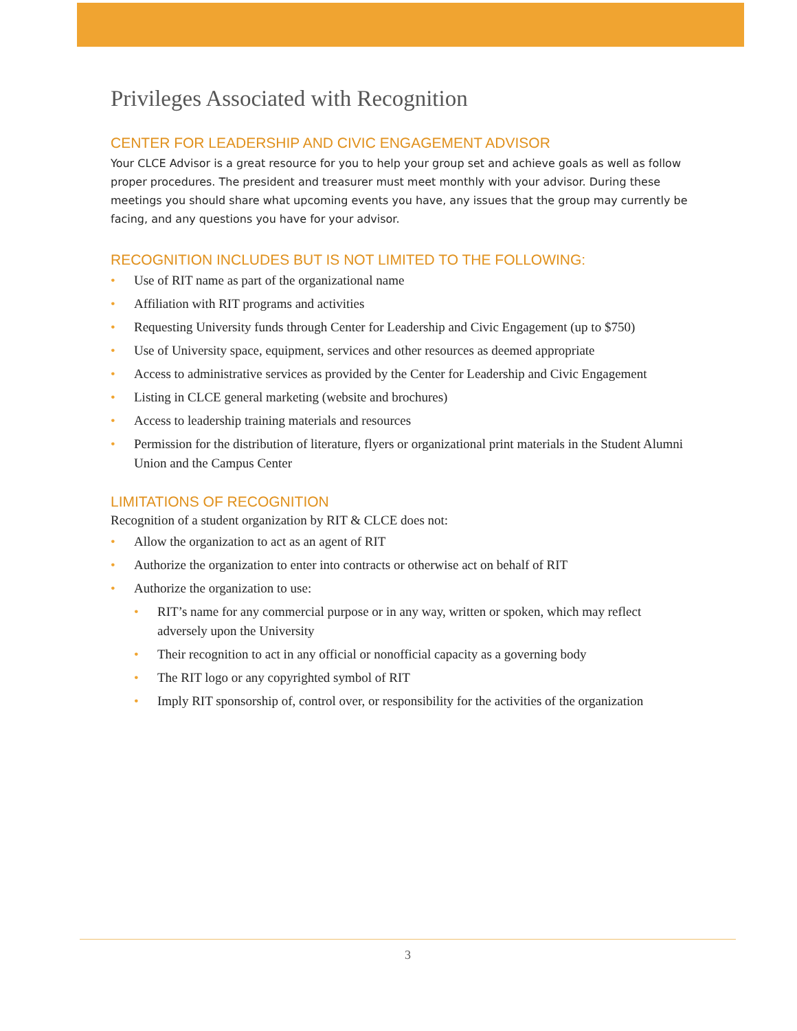Privileges Associated with Recognition
CENTER FOR LEADERSHIP AND CIVIC ENGAGEMENT ADVISOR
Your CLCE Advisor is a great resource for you to help your group set and achieve goals as well as follow proper procedures. The president and treasurer must meet monthly with your advisor. During these meetings you should share what upcoming events you have, any issues that the group may currently be facing, and any questions you have for your advisor.
RECOGNITION INCLUDES BUT IS NOT LIMITED TO THE FOLLOWING:
• Use of RIT name as part of the organizational name
• Affiliation with RIT programs and activities
• Requesting University funds through Center for Leadership and Civic Engagement (up to $750)
• Use of University space, equipment, services and other resources as deemed appropriate
• Access to administrative services as provided by the Center for Leadership and Civic Engagement
• Listing in CLCE general marketing (website and brochures)
• Access to leadership training materials and resources
• Permission for the distribution of literature, flyers or organizational print materials in the Student Alumni Union and the Campus Center
LIMITATIONS OF RECOGNITION
Recognition of a student organization by RIT & CLCE does not:
• Allow the organization to act as an agent of RIT
• Authorize the organization to enter into contracts or otherwise act on behalf of RIT
• Authorize the organization to use:
• RIT’s name for any commercial purpose or in any way, written or spoken, which may reflect adversely upon the University
• Their recognition to act in any official or nonofficial capacity as a governing body
• The RIT logo or any copyrighted symbol of RIT
• Imply RIT sponsorship of, control over, or responsibility for the activities of the organization
3